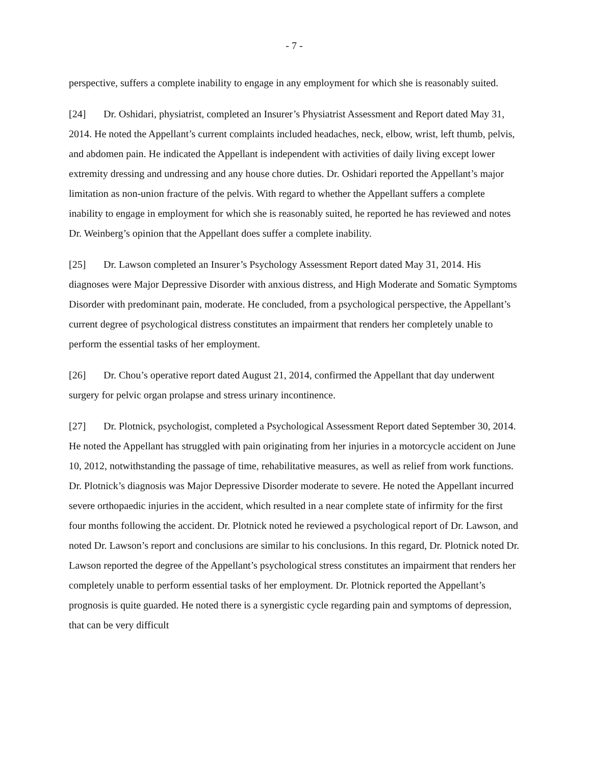- 7 -
perspective, suffers a complete inability to engage in any employment for which she is reasonably suited.
[24] Dr. Oshidari, physiatrist, completed an Insurer’s Physiatrist Assessment and Report dated May 31, 2014. He noted the Appellant’s current complaints included headaches, neck, elbow, wrist, left thumb, pelvis, and abdomen pain. He indicated the Appellant is independent with activities of daily living except lower extremity dressing and undressing and any house chore duties. Dr. Oshidari reported the Appellant’s major limitation as non-union fracture of the pelvis. With regard to whether the Appellant suffers a complete inability to engage in employment for which she is reasonably suited, he reported he has reviewed and notes Dr. Weinberg’s opinion that the Appellant does suffer a complete inability.
[25] Dr. Lawson completed an Insurer’s Psychology Assessment Report dated May 31, 2014. His diagnoses were Major Depressive Disorder with anxious distress, and High Moderate and Somatic Symptoms Disorder with predominant pain, moderate. He concluded, from a psychological perspective, the Appellant’s current degree of psychological distress constitutes an impairment that renders her completely unable to perform the essential tasks of her employment.
[26] Dr. Chou’s operative report dated August 21, 2014, confirmed the Appellant that day underwent surgery for pelvic organ prolapse and stress urinary incontinence.
[27] Dr. Plotnick, psychologist, completed a Psychological Assessment Report dated September 30, 2014. He noted the Appellant has struggled with pain originating from her injuries in a motorcycle accident on June 10, 2012, notwithstanding the passage of time, rehabilitative measures, as well as relief from work functions. Dr. Plotnick’s diagnosis was Major Depressive Disorder moderate to severe. He noted the Appellant incurred severe orthopaedic injuries in the accident, which resulted in a near complete state of infirmity for the first four months following the accident. Dr. Plotnick noted he reviewed a psychological report of Dr. Lawson, and noted Dr. Lawson’s report and conclusions are similar to his conclusions. In this regard, Dr. Plotnick noted Dr. Lawson reported the degree of the Appellant’s psychological stress constitutes an impairment that renders her completely unable to perform essential tasks of her employment. Dr. Plotnick reported the Appellant’s prognosis is quite guarded. He noted there is a synergistic cycle regarding pain and symptoms of depression, that can be very difficult